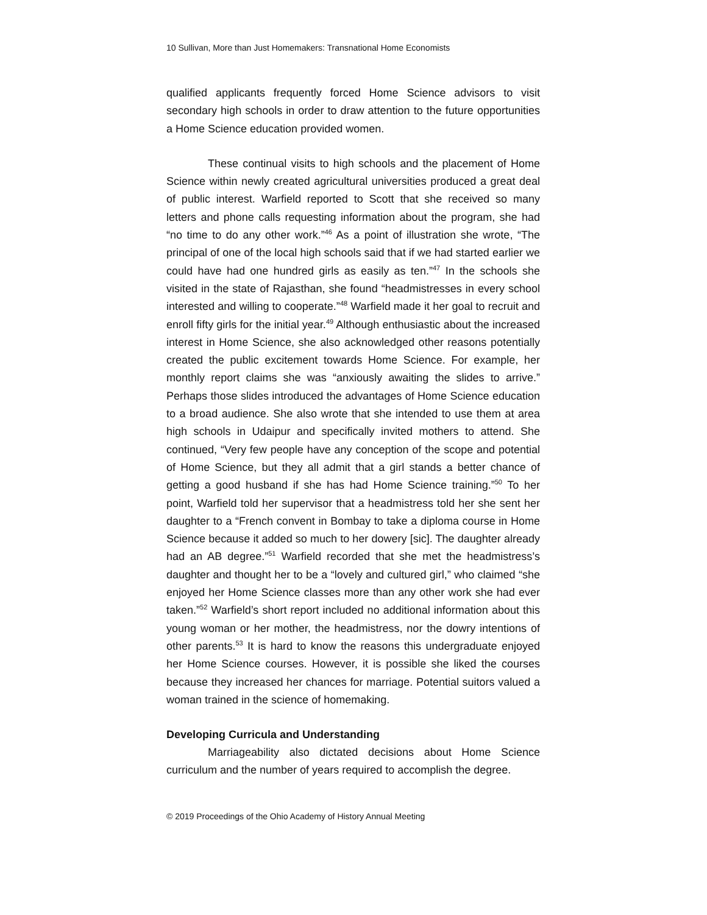10 Sullivan, More than Just Homemakers: Transnational Home Economists
qualified applicants frequently forced Home Science advisors to visit secondary high schools in order to draw attention to the future opportunities a Home Science education provided women.
These continual visits to high schools and the placement of Home Science within newly created agricultural universities produced a great deal of public interest. Warfield reported to Scott that she received so many letters and phone calls requesting information about the program, she had “no time to do any other work.”<sup>46</sup> As a point of illustration she wrote, “The principal of one of the local high schools said that if we had started earlier we could have had one hundred girls as easily as ten.”<sup>47</sup> In the schools she visited in the state of Rajasthan, she found “headmistresses in every school interested and willing to cooperate.”<sup>48</sup> Warfield made it her goal to recruit and enroll fifty girls for the initial year.<sup>49</sup> Although enthusiastic about the increased interest in Home Science, she also acknowledged other reasons potentially created the public excitement towards Home Science. For example, her monthly report claims she was “anxiously awaiting the slides to arrive.” Perhaps those slides introduced the advantages of Home Science education to a broad audience. She also wrote that she intended to use them at area high schools in Udaipur and specifically invited mothers to attend. She continued, “Very few people have any conception of the scope and potential of Home Science, but they all admit that a girl stands a better chance of getting a good husband if she has had Home Science training.”<sup>50</sup> To her point, Warfield told her supervisor that a headmistress told her she sent her daughter to a “French convent in Bombay to take a diploma course in Home Science because it added so much to her dowery [sic]. The daughter already had an AB degree.”<sup>51</sup> Warfield recorded that she met the headmistress’s daughter and thought her to be a “lovely and cultured girl,” who claimed “she enjoyed her Home Science classes more than any other work she had ever taken.”<sup>52</sup> Warfield’s short report included no additional information about this young woman or her mother, the headmistress, nor the dowry intentions of other parents.<sup>53</sup> It is hard to know the reasons this undergraduate enjoyed her Home Science courses. However, it is possible she liked the courses because they increased her chances for marriage. Potential suitors valued a woman trained in the science of homemaking.
Developing Curricula and Understanding
Marriageability also dictated decisions about Home Science curriculum and the number of years required to accomplish the degree.
© 2019 Proceedings of the Ohio Academy of History Annual Meeting